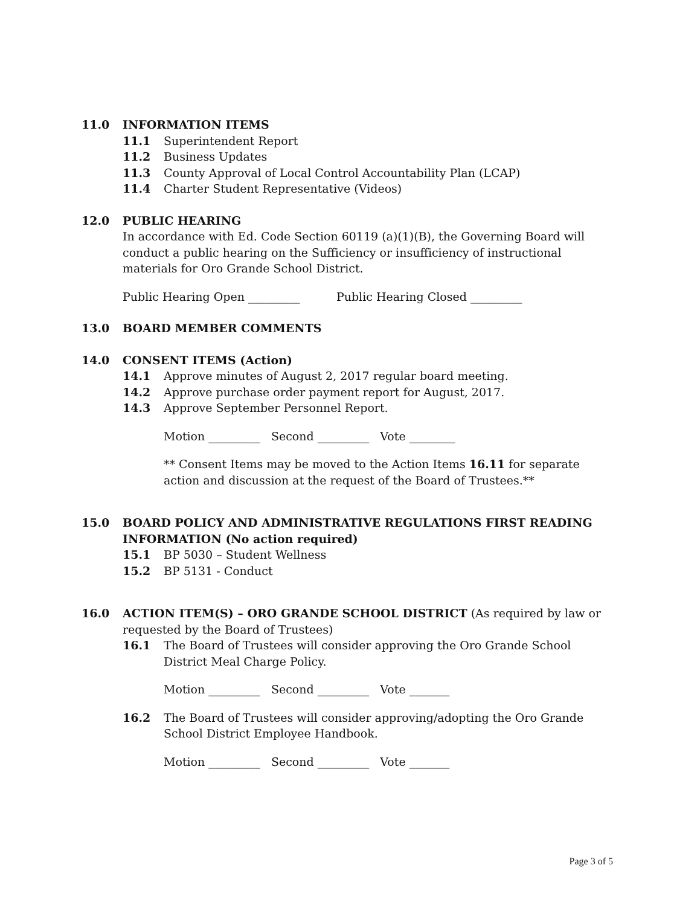11.0 INFORMATION ITEMS
11.1 Superintendent Report
11.2 Business Updates
11.3 County Approval of Local Control Accountability Plan (LCAP)
11.4 Charter Student Representative (Videos)
12.0 PUBLIC HEARING
In accordance with Ed. Code Section 60119 (a)(1)(B), the Governing Board will conduct a public hearing on the Sufficiency or insufficiency of instructional materials for Oro Grande School District.
Public Hearing Open _________ Public Hearing Closed _________
13.0 BOARD MEMBER COMMENTS
14.0 CONSENT ITEMS (Action)
14.1 Approve minutes of August 2, 2017 regular board meeting.
14.2 Approve purchase order payment report for August, 2017.
14.3 Approve September Personnel Report.
Motion _________ Second _________ Vote ________
** Consent Items may be moved to the Action Items 16.11 for separate action and discussion at the request of the Board of Trustees.**
15.0 BOARD POLICY AND ADMINISTRATIVE REGULATIONS FIRST READING INFORMATION (No action required)
15.1 BP 5030 – Student Wellness
15.2 BP 5131 - Conduct
16.0 ACTION ITEM(S) – ORO GRANDE SCHOOL DISTRICT (As required by law or requested by the Board of Trustees)
16.1 The Board of Trustees will consider approving the Oro Grande School District Meal Charge Policy.
Motion _________ Second _________ Vote _______
16.2 The Board of Trustees will consider approving/adopting the Oro Grande School District Employee Handbook.
Motion _________ Second _________ Vote _______
Page 3 of 5